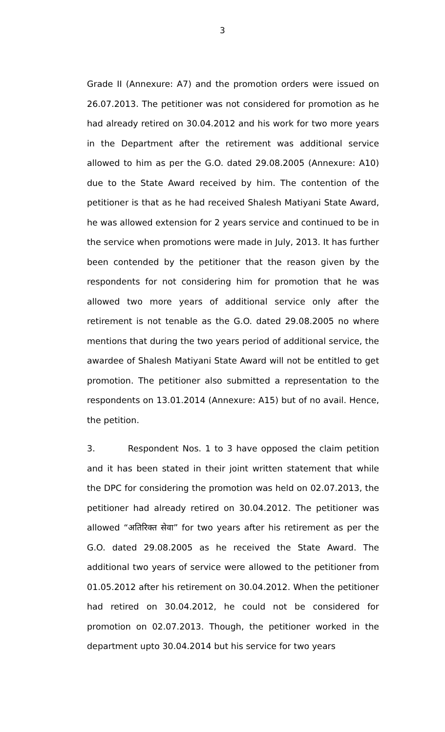3
Grade II (Annexure: A7) and the promotion orders were issued on 26.07.2013. The petitioner was not considered for promotion as he had already retired on 30.04.2012 and his work for two more years in the Department after the retirement was additional service allowed to him as per the G.O. dated 29.08.2005 (Annexure: A10) due to the State Award received by him. The contention of the petitioner is that as he had received Shalesh Matiyani State Award, he was allowed extension for 2 years service and continued to be in the service when promotions were made in July, 2013. It has further been contended by the petitioner that the reason given by the respondents for not considering him for promotion that he was allowed two more years of additional service only after the retirement is not tenable as the G.O. dated 29.08.2005 no where mentions that during the two years period of additional service, the awardee of Shalesh Matiyani State Award will not be entitled to get promotion. The petitioner also submitted a representation to the respondents on 13.01.2014 (Annexure: A15) but of no avail. Hence, the petition.
3. Respondent Nos. 1 to 3 have opposed the claim petition and it has been stated in their joint written statement that while the DPC for considering the promotion was held on 02.07.2013, the petitioner had already retired on 30.04.2012. The petitioner was allowed “अतिरिक्त सेवा” for two years after his retirement as per the G.O. dated 29.08.2005 as he received the State Award. The additional two years of service were allowed to the petitioner from 01.05.2012 after his retirement on 30.04.2012. When the petitioner had retired on 30.04.2012, he could not be considered for promotion on 02.07.2013. Though, the petitioner worked in the department upto 30.04.2014 but his service for two years